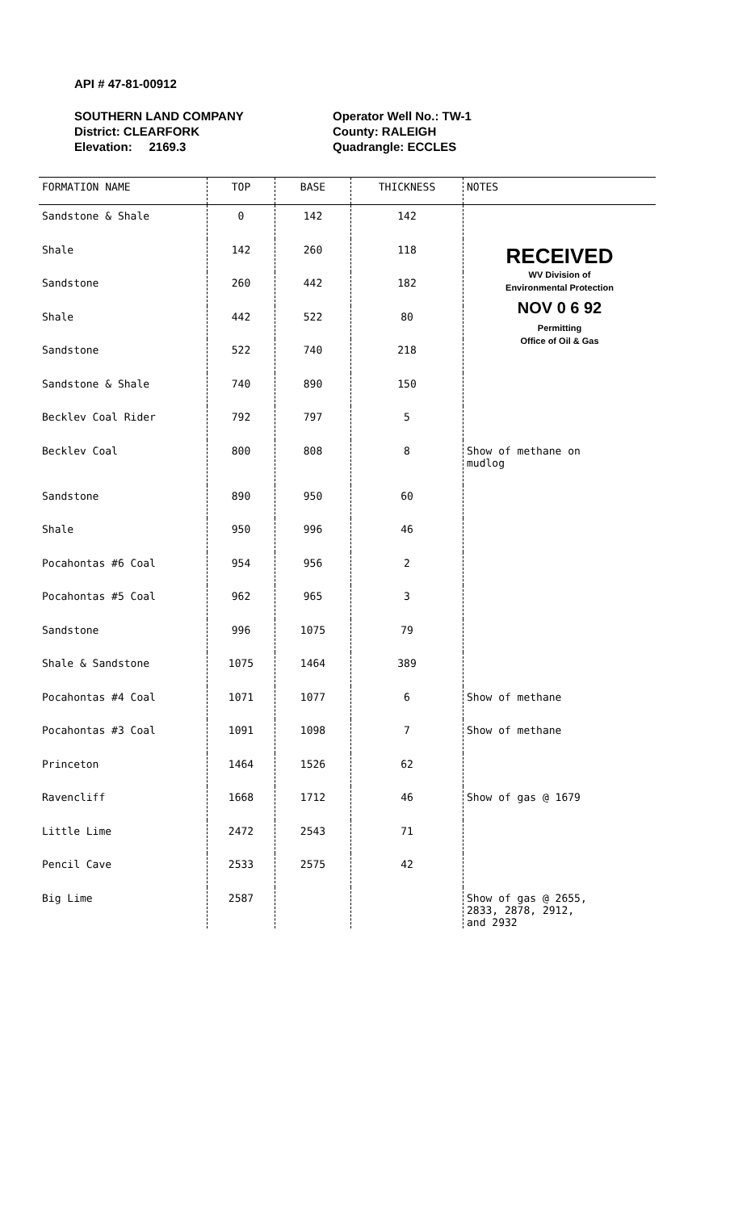API # 47-81-00912
SOUTHERN LAND COMPANY
District: CLEARFORK
Elevation: 2169.3
Operator Well No.: TW-1
County: RALEIGH
Quadrangle: ECCLES
| FORMATION NAME | TOP | BASE | THICKNESS | NOTES |
| --- | --- | --- | --- | --- |
| Sandstone & Shale | 0 | 142 | 142 | |
| Shale | 142 | 260 | 118 | RECEIVED WV Division of Environmental Protection NOV 0 6 92 Permitting Office of Oil & Gas |
| Sandstone | 260 | 442 | 182 | |
| Shale | 442 | 522 | 80 | |
| Sandstone | 522 | 740 | 218 | |
| Sandstone & Shale | 740 | 890 | 150 | |
| Becklev Coal Rider | 792 | 797 | 5 | |
| Becklev Coal | 800 | 808 | 8 | Show of methane on mudlog |
| Sandstone | 890 | 950 | 60 | |
| Shale | 950 | 996 | 46 | |
| Pocahontas #6 Coal | 954 | 956 | 2 | |
| Pocahontas #5 Coal | 962 | 965 | 3 | |
| Sandstone | 996 | 1075 | 79 | |
| Shale & Sandstone | 1075 | 1464 | 389 | |
| Pocahontas #4 Coal | 1071 | 1077 | 6 | Show of methane |
| Pocahontas #3 Coal | 1091 | 1098 | 7 | Show of methane |
| Princeton | 1464 | 1526 | 62 | |
| Ravencliff | 1668 | 1712 | 46 | Show of gas @ 1679 |
| Little Lime | 2472 | 2543 | 71 | |
| Pencil Cave | 2533 | 2575 | 42 | |
| Big Lime | 2587 | | | Show of gas @ 2655, 2833, 2878, 2912, and 2932 |